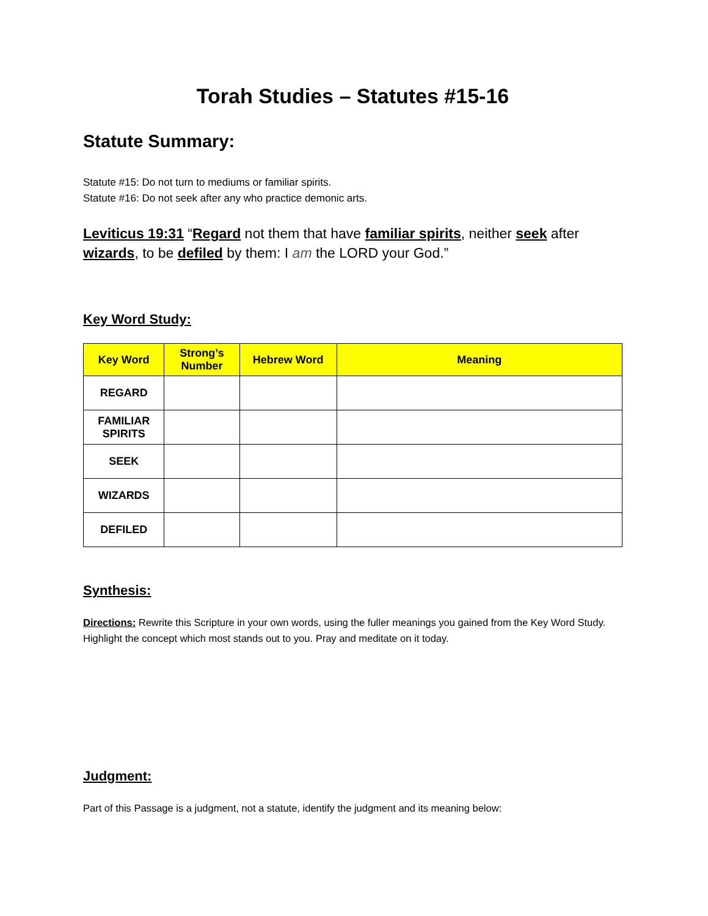Torah Studies – Statutes #15-16
Statute Summary:
Statute #15: Do not turn to mediums or familiar spirits.
Statute #16: Do not seek after any who practice demonic arts.
Leviticus 19:31 “Regard not them that have familiar spirits, neither seek after wizards, to be defiled by them: I am the LORD your God.”
Key Word Study:
| Key Word | Strong’s Number | Hebrew Word | Meaning |
| --- | --- | --- | --- |
| REGARD | | | |
| FAMILIAR SPIRITS | | | |
| SEEK | | | |
| WIZARDS | | | |
| DEFILED | | | |
Synthesis:
Directions: Rewrite this Scripture in your own words, using the fuller meanings you gained from the Key Word Study. Highlight the concept which most stands out to you. Pray and meditate on it today.
Judgment:
Part of this Passage is a judgment, not a statute, identify the judgment and its meaning below: